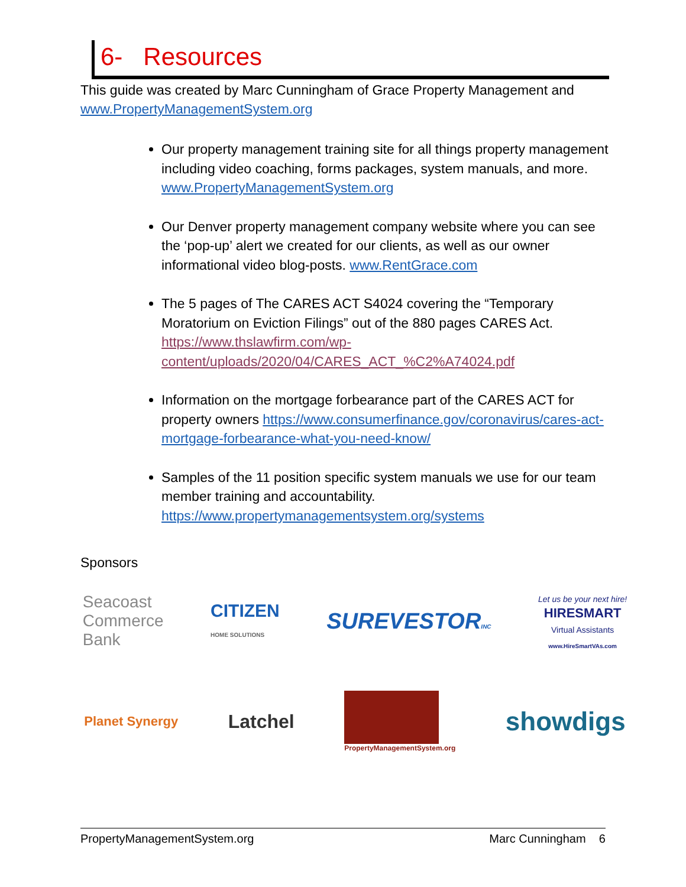6- Resources
This guide was created by Marc Cunningham of Grace Property Management and www.PropertyManagementSystem.org
Our property management training site for all things property management including video coaching, forms packages, system manuals, and more. www.PropertyManagementSystem.org
Our Denver property management company website where you can see the ‘pop-up’ alert we created for our clients, as well as our owner informational video blog-posts. www.RentGrace.com
The 5 pages of The CARES ACT S4024 covering the “Temporary Moratorium on Eviction Filings” out of the 880 pages CARES Act. https://www.thslawfirm.com/wp-content/uploads/2020/04/CARES_ACT_%C2%A74024.pdf
Information on the mortgage forbearance part of the CARES ACT for property owners https://www.consumerfinance.gov/coronavirus/cares-act-mortgage-forbearance-what-you-need-know/
Samples of the 11 position specific system manuals we use for our team member training and accountability. https://www.propertymanagementsystem.org/systems
Sponsors
Seacoast
Commerce
Bank
CITIZEN
HOME SOLUTIONS
SUREVESTORINC
Let us be your next hire!
HIRESMART
Virtual Assistants
www.HireSmartVAs.com
Planet Synergy
Latchel
PropertyManagementSystem.org
showdigs
PropertyManagementSystem.org Marc Cunningham 6